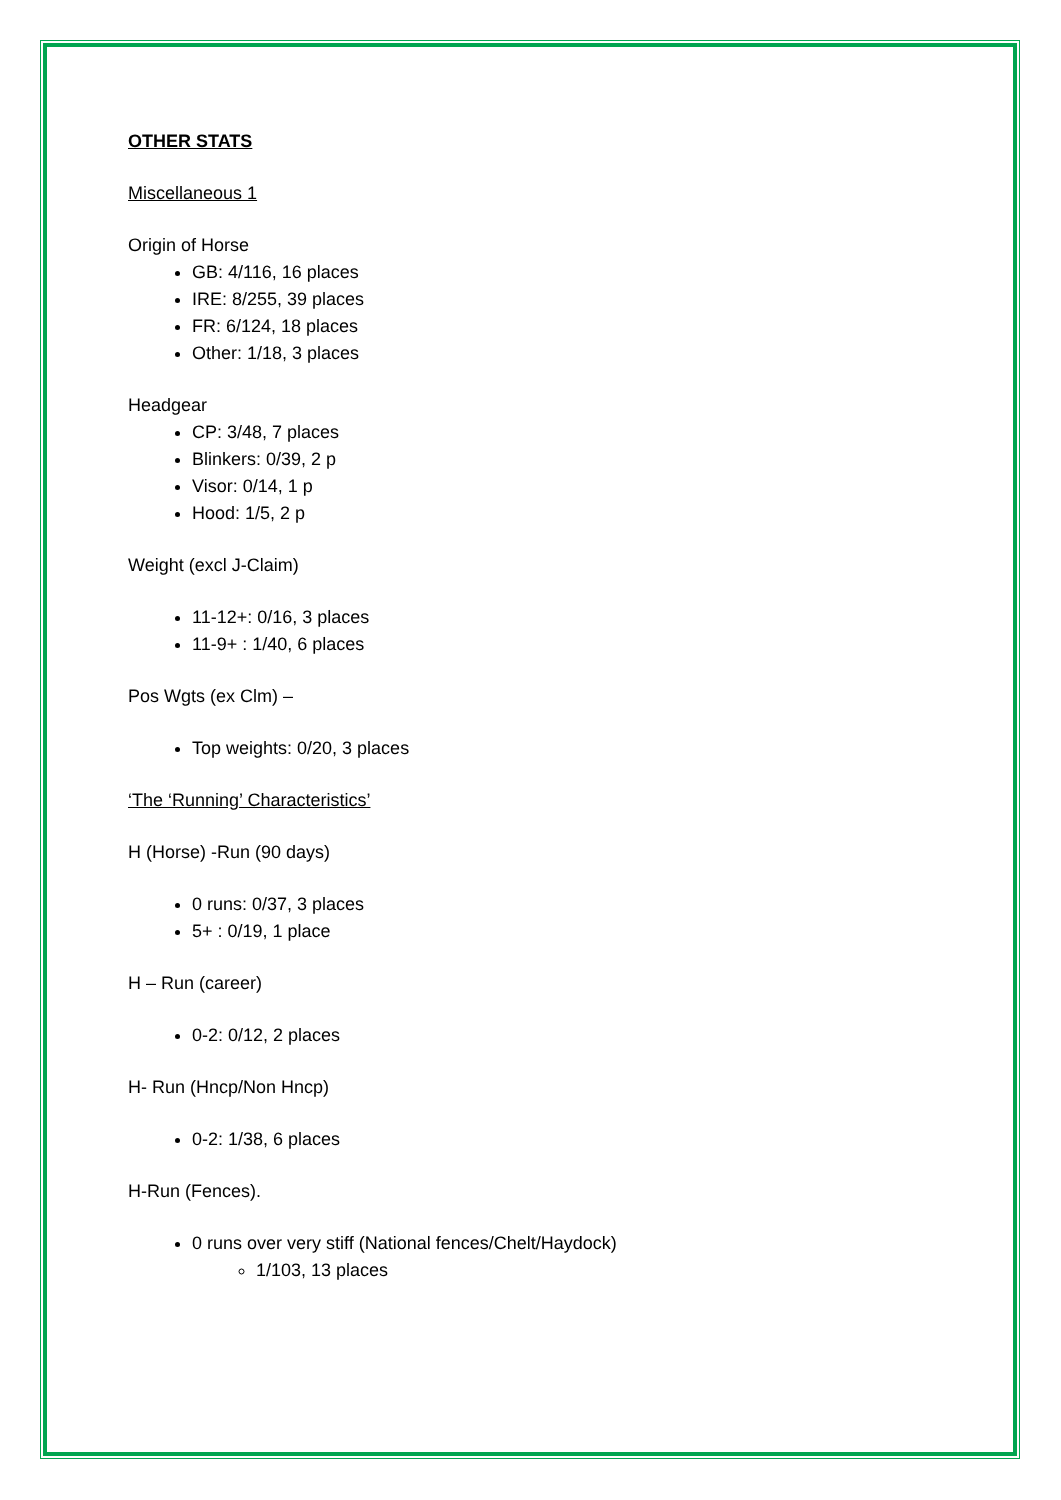OTHER STATS
Miscellaneous 1
Origin of Horse
GB: 4/116, 16 places
IRE: 8/255, 39 places
FR: 6/124, 18 places
Other: 1/18, 3 places
Headgear
CP: 3/48, 7 places
Blinkers: 0/39, 2 p
Visor: 0/14, 1 p
Hood: 1/5, 2 p
Weight (excl J-Claim)
11-12+: 0/16, 3 places
11-9+ : 1/40, 6 places
Pos Wgts (ex Clm) –
Top weights: 0/20, 3 places
‘The ‘Running’ Characteristics’
H (Horse) -Run (90 days)
0 runs: 0/37, 3 places
5+ : 0/19, 1 place
H – Run (career)
0-2: 0/12, 2 places
H- Run (Hncp/Non Hncp)
0-2: 1/38, 6 places
H-Run (Fences).
0 runs over very stiff (National fences/Chelt/Haydock)
1/103, 13 places